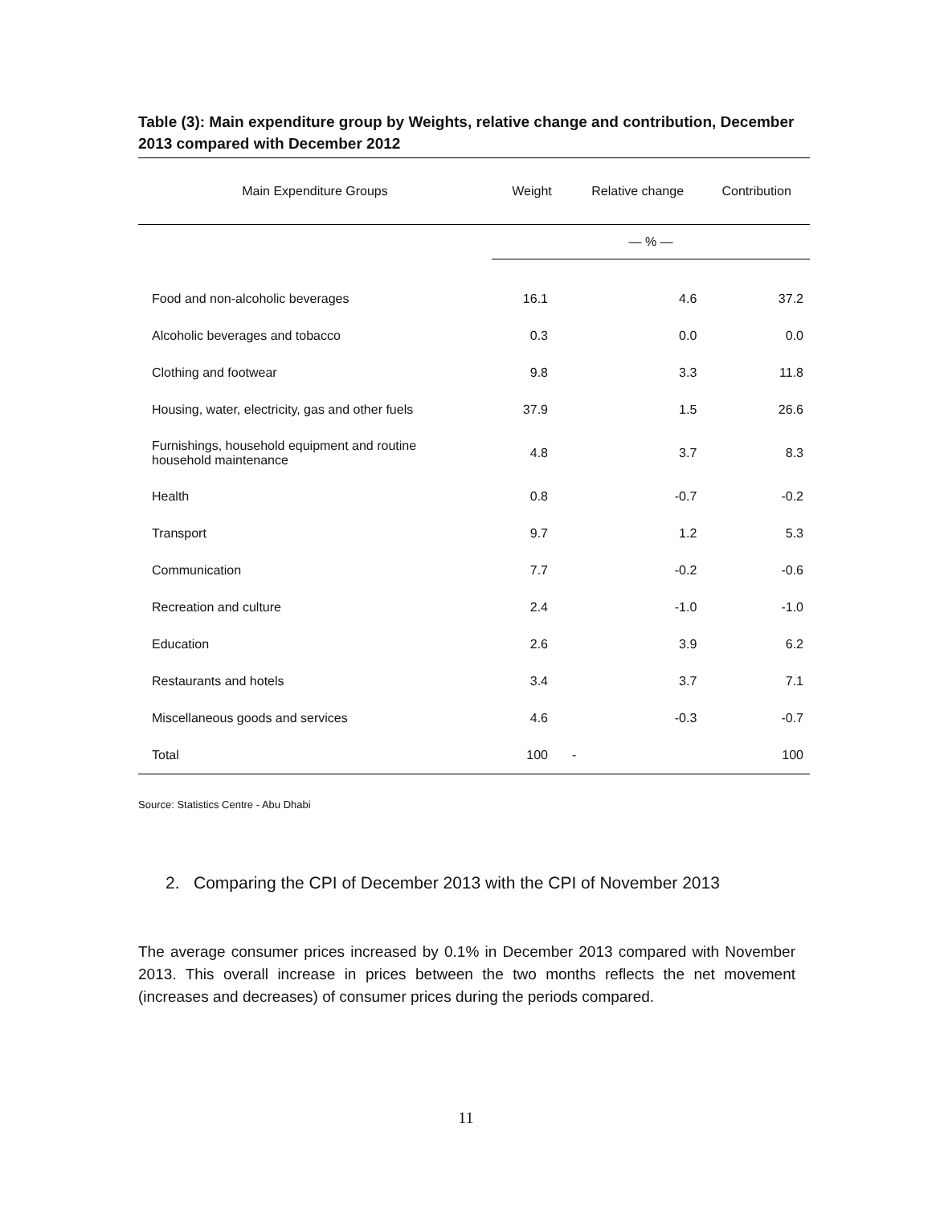Table (3): Main expenditure group by Weights, relative change and contribution, December 2013 compared with December 2012
| Main Expenditure Groups | Weight | Relative change | Contribution |
| --- | --- | --- | --- |
| | — % — | | |
| Food and non-alcoholic beverages | 16.1 | 4.6 | 37.2 |
| Alcoholic beverages and tobacco | 0.3 | 0.0 | 0.0 |
| Clothing and footwear | 9.8 | 3.3 | 11.8 |
| Housing, water, electricity, gas and other fuels | 37.9 | 1.5 | 26.6 |
| Furnishings, household equipment and routine household maintenance | 4.8 | 3.7 | 8.3 |
| Health | 0.8 | -0.7 | -0.2 |
| Transport | 9.7 | 1.2 | 5.3 |
| Communication | 7.7 | -0.2 | -0.6 |
| Recreation and culture | 2.4 | -1.0 | -1.0 |
| Education | 2.6 | 3.9 | 6.2 |
| Restaurants and hotels | 3.4 | 3.7 | 7.1 |
| Miscellaneous goods and services | 4.6 | -0.3 | -0.7 |
| Total | 100 | - | 100 |
Source: Statistics Centre - Abu Dhabi
2. Comparing the CPI of December 2013 with the CPI of November 2013
The average consumer prices increased by 0.1% in December 2013 compared with November 2013. This overall increase in prices between the two months reflects the net movement (increases and decreases) of consumer prices during the periods compared.
11